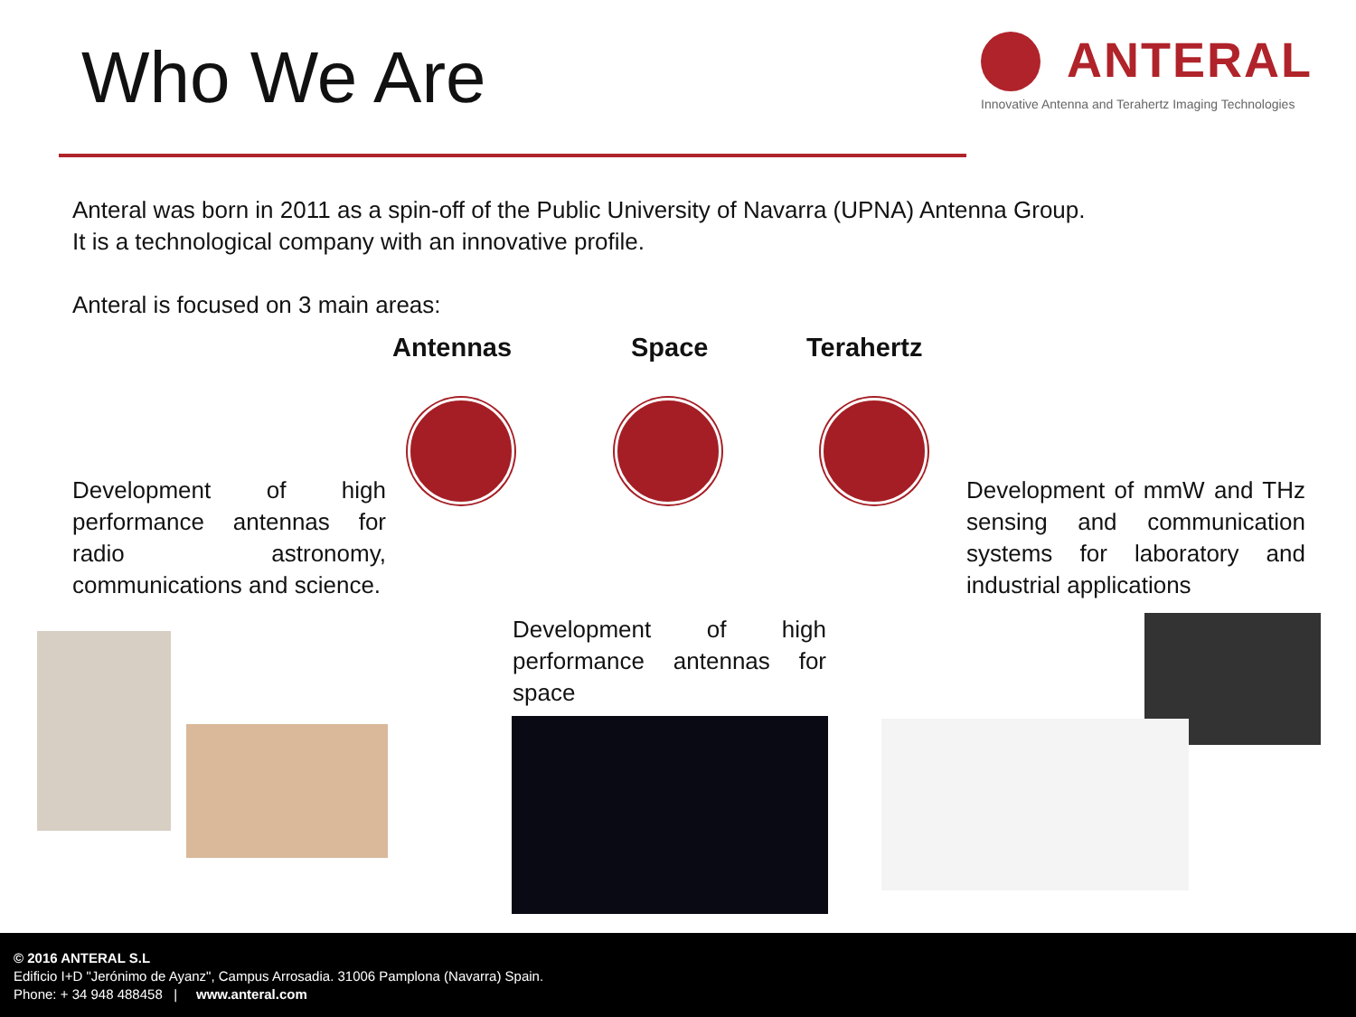Who We Are
ANTERAL
Innovative Antenna and Terahertz Imaging Technologies
Anteral was born in 2011 as a spin-off of the Public University of Navarra (UPNA) Antenna Group.
It is a technological company with an innovative profile.
Anteral is focused on 3 main areas:
Antennas Space Terahertz
Development of high performance antennas for radio astronomy, communications and science.
Development of high performance antennas for space
Development of mmW and THz sensing and communication systems for laboratory and industrial applications
© 2016 ANTERAL S.L
Edificio I+D "Jerónimo de Ayanz", Campus Arrosadia. 31006 Pamplona (Navarra) Spain.
Phone: + 34 948 488458 | www.anteral.com